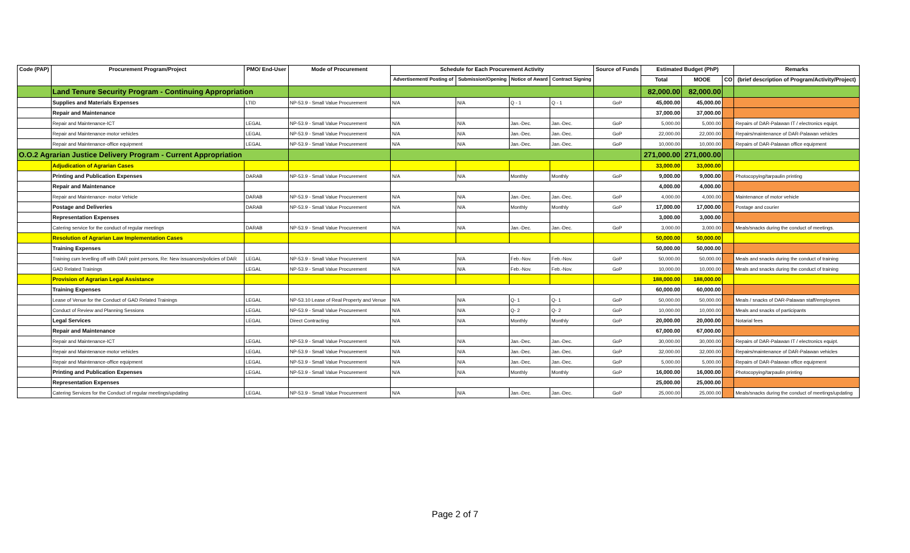| Code (PAP) | Procurement Program/Project | PMO/ End-User | Mode of Procurement | Schedule for Each Procurement Activity | | | | Source of Funds | Estimated Budget (PhP) | | | Remarks |
| --- | --- | --- | --- | --- | --- | --- | --- | --- | --- | --- | --- | --- |
| | | | | Advertisement/ Posting of | Submission/Opening | Notice of Award | Contract Signing | | Total | MOOE | CO | (brief description of Program/Activity/Project) |
| | Land Tenure Security Program - Continuing Appropriation | | | | | | | | 82,000.00 | 82,000.00 | | |
| | Supplies and Materials Expenses | LTID | NP-53.9 - Small Value Procurement | N/A | N/A | Q - 1 | Q - 1 | GoP | 45,000.00 | 45,000.00 | | |
| | Repair and Maintenance | | | | | | | | 37,000.00 | 37,000.00 | | |
| | Repair and Maintenance-ICT | LEGAL | NP-53.9 - Small Value Procurement | N/A | N/A | Jan.-Dec. | Jan.-Dec. | GoP | 5,000.00 | 5,000.00 | | Repairs of DAR-Palawan IT / electronics equipt. |
| | Repair and Maintenance-motor vehicles | LEGAL | NP-53.9 - Small Value Procurement | N/A | N/A | Jan.-Dec. | Jan.-Dec. | GoP | 22,000.00 | 22,000.00 | | Repairs/maintenance of DAR-Palawan vehicles |
| | Repair and Maintenance-office equipment | LEGAL | NP-53.9 - Small Value Procurement | N/A | N/A | Jan.-Dec. | Jan.-Dec. | GoP | 10,000.00 | 10,000.00 | | Repairs of DAR-Palawan office equipment |
| O.O.2 Agrarian Justice Delivery Program - Current Appropriation | | | | | | | | | 271,000.00 | 271,000.00 | | |
| | Adjudication of Agrarian Cases | | | | | | | | 33,000.00 | 33,000.00 | | |
| | Printing and Publication Expenses | DARAB | NP-53.9 - Small Value Procurement | N/A | N/A | Monthly | Monthly | GoP | 9,000.00 | 9,000.00 | | Photocopying/tarpaulin printing |
| | Repair and Maintenance | | | | | | | | 4,000.00 | 4,000.00 | | |
| | Repair and Maintenance- motor Vehicle | DARAB | NP-53.9 - Small Value Procurement | N/A | N/A | Jan.-Dec. | Jan.-Dec. | GoP | 4,000.00 | 4,000.00 | | Maintenance of motor vehicle |
| | Postage and Deliveries | DARAB | NP-53.9 - Small Value Procurement | N/A | N/A | Monthly | Monthly | GoP | 17,000.00 | 17,000.00 | | Postage and courier |
| | Representation Expenses | | | | | | | | 3,000.00 | 3,000.00 | | |
| | Catering service for the conduct of regular meetings | DARAB | NP-53.9 - Small Value Procurement | N/A | N/A | Jan.-Dec. | Jan.-Dec. | GoP | 3,000.00 | 3,000.00 | | Meals/snacks during the conduct of meetings. |
| | Resolution of Agrarian Law Implementation Cases | | | | | | | | 50,000.00 | 50,000.00 | | |
| | Training Expenses | | | | | | | | 50,000.00 | 50,000.00 | | |
| | Training cum levelling off with DAR point persons, Re: New issuances/policies of DAR | LEGAL | NP-53.9 - Small Value Procurement | N/A | N/A | Feb.-Nov. | Feb.-Nov. | GoP | 50,000.00 | 50,000.00 | | Meals and snacks during the conduct of training |
| | GAD Related Trainings | LEGAL | NP-53.9 - Small Value Procurement | N/A | N/A | Feb.-Nov. | Feb.-Nov. | GoP | 10,000.00 | 10,000.00 | | Meals and snacks during the conduct of training |
| | Provision of Agrarian Legal Assistance | | | | | | | | 188,000.00 | 188,000.00 | | |
| | Training Expenses | | | | | | | | 60,000.00 | 60,000.00 | | |
| | Lease of Venue for the Conduct of GAD Related Trainings | LEGAL | NP-53.10 Lease of Real Property and Venue | N/A | N/A | Q- 1 | Q- 1 | GoP | 50,000.00 | 50,000.00 | | Meals / snacks of DAR-Palawan staff/employees |
| | Conduct of Review and Planning Sessions | LEGAL | NP-53.9 - Small Value Procurement | N/A | N/A | Q- 2 | Q- 2 | GoP | 10,000.00 | 10,000.00 | | Meals and snacks of participants |
| | Legal Services | LEGAL | Direct Contracting | N/A | N/A | Monthly | Monthly | GoP | 20,000.00 | 20,000.00 | | Notarial fees |
| | Repair and Maintenance | | | | | | | | 67,000.00 | 67,000.00 | | |
| | Repair and Maintenance-ICT | LEGAL | NP-53.9 - Small Value Procurement | N/A | N/A | Jan.-Dec. | Jan.-Dec. | GoP | 30,000.00 | 30,000.00 | | Repairs of DAR-Palawan IT / electronics equipt. |
| | Repair and Maintenance-motor vehicles | LEGAL | NP-53.9 - Small Value Procurement | N/A | N/A | Jan.-Dec. | Jan.-Dec. | GoP | 32,000.00 | 32,000.00 | | Repairs/maintenance of DAR-Palawan vehicles |
| | Repair and Maintenance-office equipment | LEGAL | NP-53.9 - Small Value Procurement | N/A | N/A | Jan.-Dec. | Jan.-Dec. | GoP | 5,000.00 | 5,000.00 | | Repairs of DAR-Palawan office equipment |
| | Printing and Publication Expenses | LEGAL | NP-53.9 - Small Value Procurement | N/A | N/A | Monthly | Monthly | GoP | 16,000.00 | 16,000.00 | | Photocopying/tarpaulin printing |
| | Representation Expenses | | | | | | | | 25,000.00 | 25,000.00 | | |
| | Catering Services for the Conduct of regular meetings/updating | LEGAL | NP-53.9 - Small Value Procurement | N/A | N/A | Jan.-Dec. | Jan.-Dec. | GoP | 25,000.00 | 25,000.00 | | Meals/snacks during the conduct of meetings/updating |
Page 2 of 7